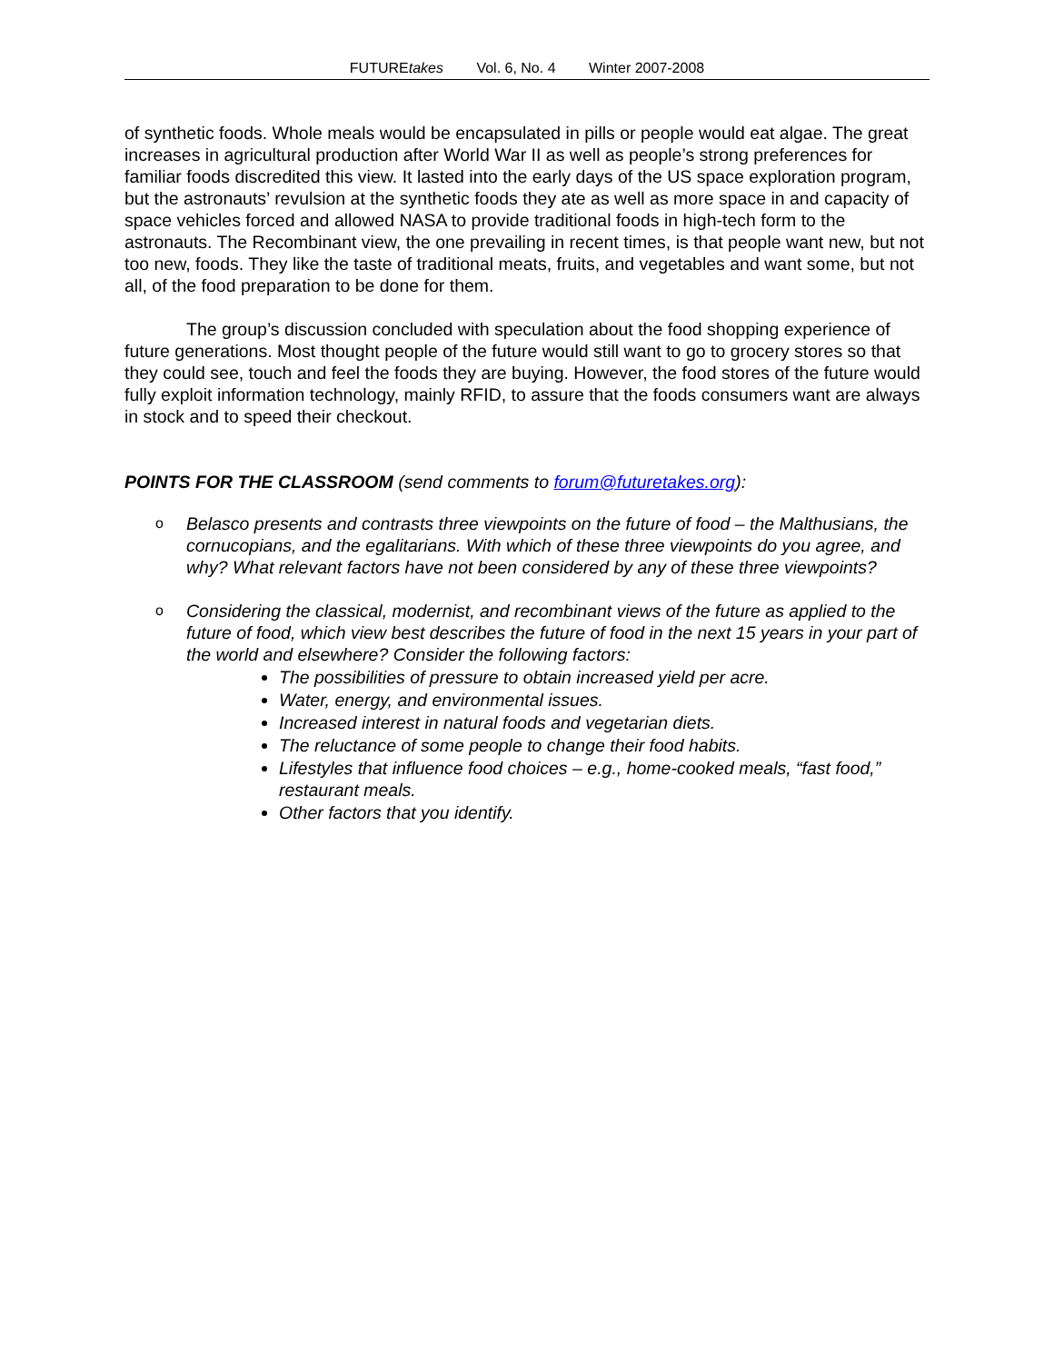FUTUREtakes Vol. 6, No. 4 Winter 2007-2008
of synthetic foods. Whole meals would be encapsulated in pills or people would eat algae. The great increases in agricultural production after World War II as well as people’s strong preferences for familiar foods discredited this view. It lasted into the early days of the US space exploration program, but the astronauts’ revulsion at the synthetic foods they ate as well as more space in and capacity of space vehicles forced and allowed NASA to provide traditional foods in high-tech form to the astronauts. The Recombinant view, the one prevailing in recent times, is that people want new, but not too new, foods. They like the taste of traditional meats, fruits, and vegetables and want some, but not all, of the food preparation to be done for them.
The group’s discussion concluded with speculation about the food shopping experience of future generations. Most thought people of the future would still want to go to grocery stores so that they could see, touch and feel the foods they are buying. However, the food stores of the future would fully exploit information technology, mainly RFID, to assure that the foods consumers want are always in stock and to speed their checkout.
POINTS FOR THE CLASSROOM (send comments to forum@futuretakes.org):
o
Belasco presents and contrasts three viewpoints on the future of food – the Malthusians, the cornucopians, and the egalitarians. With which of these three viewpoints do you agree, and why? What relevant factors have not been considered by any of these three viewpoints?
o
Considering the classical, modernist, and recombinant views of the future as applied to the future of food, which view best describes the future of food in the next 15 years in your part of the world and elsewhere? Consider the following factors:
The possibilities of pressure to obtain increased yield per acre.
Water, energy, and environmental issues.
Increased interest in natural foods and vegetarian diets.
The reluctance of some people to change their food habits.
Lifestyles that influence food choices – e.g., home-cooked meals, “fast food,” restaurant meals.
Other factors that you identify.